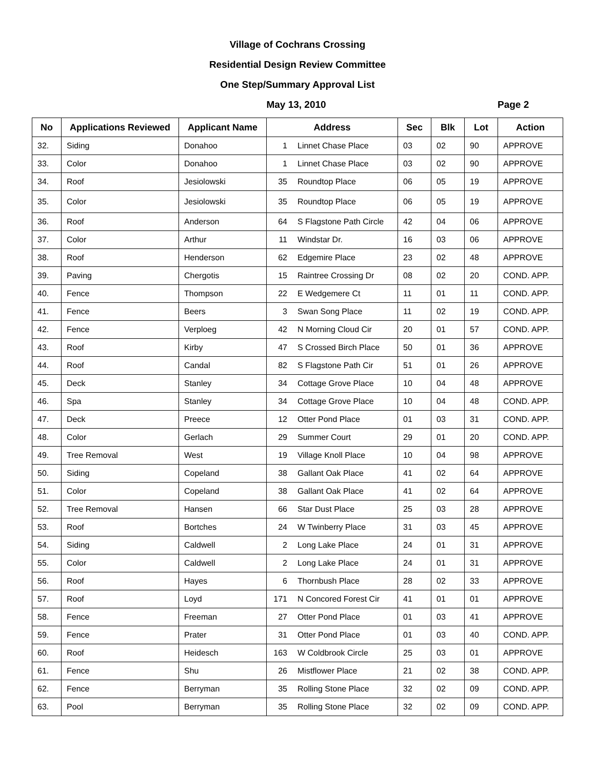Village of Cochrans Crossing
Residential Design Review Committee
One Step/Summary Approval List
May 13, 2010 Page 2
| No | Applications Reviewed | Applicant Name | Address | | Sec | Blk | Lot | Action |
| --- | --- | --- | --- | --- | --- | --- | --- | --- |
| 32. | Siding | Donahoo | 1 | Linnet Chase Place | 03 | 02 | 90 | APPROVE |
| 33. | Color | Donahoo | 1 | Linnet Chase Place | 03 | 02 | 90 | APPROVE |
| 34. | Roof | Jesiolowski | 35 | Roundtop Place | 06 | 05 | 19 | APPROVE |
| 35. | Color | Jesiolowski | 35 | Roundtop Place | 06 | 05 | 19 | APPROVE |
| 36. | Roof | Anderson | 64 | S Flagstone Path Circle | 42 | 04 | 06 | APPROVE |
| 37. | Color | Arthur | 11 | Windstar Dr. | 16 | 03 | 06 | APPROVE |
| 38. | Roof | Henderson | 62 | Edgemire Place | 23 | 02 | 48 | APPROVE |
| 39. | Paving | Chergotis | 15 | Raintree Crossing Dr | 08 | 02 | 20 | COND. APP. |
| 40. | Fence | Thompson | 22 | E Wedgemere Ct | 11 | 01 | 11 | COND. APP. |
| 41. | Fence | Beers | 3 | Swan Song Place | 11 | 02 | 19 | COND. APP. |
| 42. | Fence | Verploeg | 42 | N Morning Cloud Cir | 20 | 01 | 57 | COND. APP. |
| 43. | Roof | Kirby | 47 | S Crossed Birch Place | 50 | 01 | 36 | APPROVE |
| 44. | Roof | Candal | 82 | S Flagstone Path Cir | 51 | 01 | 26 | APPROVE |
| 45. | Deck | Stanley | 34 | Cottage Grove Place | 10 | 04 | 48 | APPROVE |
| 46. | Spa | Stanley | 34 | Cottage Grove Place | 10 | 04 | 48 | COND. APP. |
| 47. | Deck | Preece | 12 | Otter Pond Place | 01 | 03 | 31 | COND. APP. |
| 48. | Color | Gerlach | 29 | Summer Court | 29 | 01 | 20 | COND. APP. |
| 49. | Tree Removal | West | 19 | Village Knoll Place | 10 | 04 | 98 | APPROVE |
| 50. | Siding | Copeland | 38 | Gallant Oak Place | 41 | 02 | 64 | APPROVE |
| 51. | Color | Copeland | 38 | Gallant Oak Place | 41 | 02 | 64 | APPROVE |
| 52. | Tree Removal | Hansen | 66 | Star Dust Place | 25 | 03 | 28 | APPROVE |
| 53. | Roof | Bortches | 24 | W Twinberry Place | 31 | 03 | 45 | APPROVE |
| 54. | Siding | Caldwell | 2 | Long Lake Place | 24 | 01 | 31 | APPROVE |
| 55. | Color | Caldwell | 2 | Long Lake Place | 24 | 01 | 31 | APPROVE |
| 56. | Roof | Hayes | 6 | Thornbush Place | 28 | 02 | 33 | APPROVE |
| 57. | Roof | Loyd | 171 | N Concored Forest Cir | 41 | 01 | 01 | APPROVE |
| 58. | Fence | Freeman | 27 | Otter Pond Place | 01 | 03 | 41 | APPROVE |
| 59. | Fence | Prater | 31 | Otter Pond Place | 01 | 03 | 40 | COND. APP. |
| 60. | Roof | Heidesch | 163 | W Coldbrook Circle | 25 | 03 | 01 | APPROVE |
| 61. | Fence | Shu | 26 | Mistflower Place | 21 | 02 | 38 | COND. APP. |
| 62. | Fence | Berryman | 35 | Rolling Stone Place | 32 | 02 | 09 | COND. APP. |
| 63. | Pool | Berryman | 35 | Rolling Stone Place | 32 | 02 | 09 | COND. APP. |